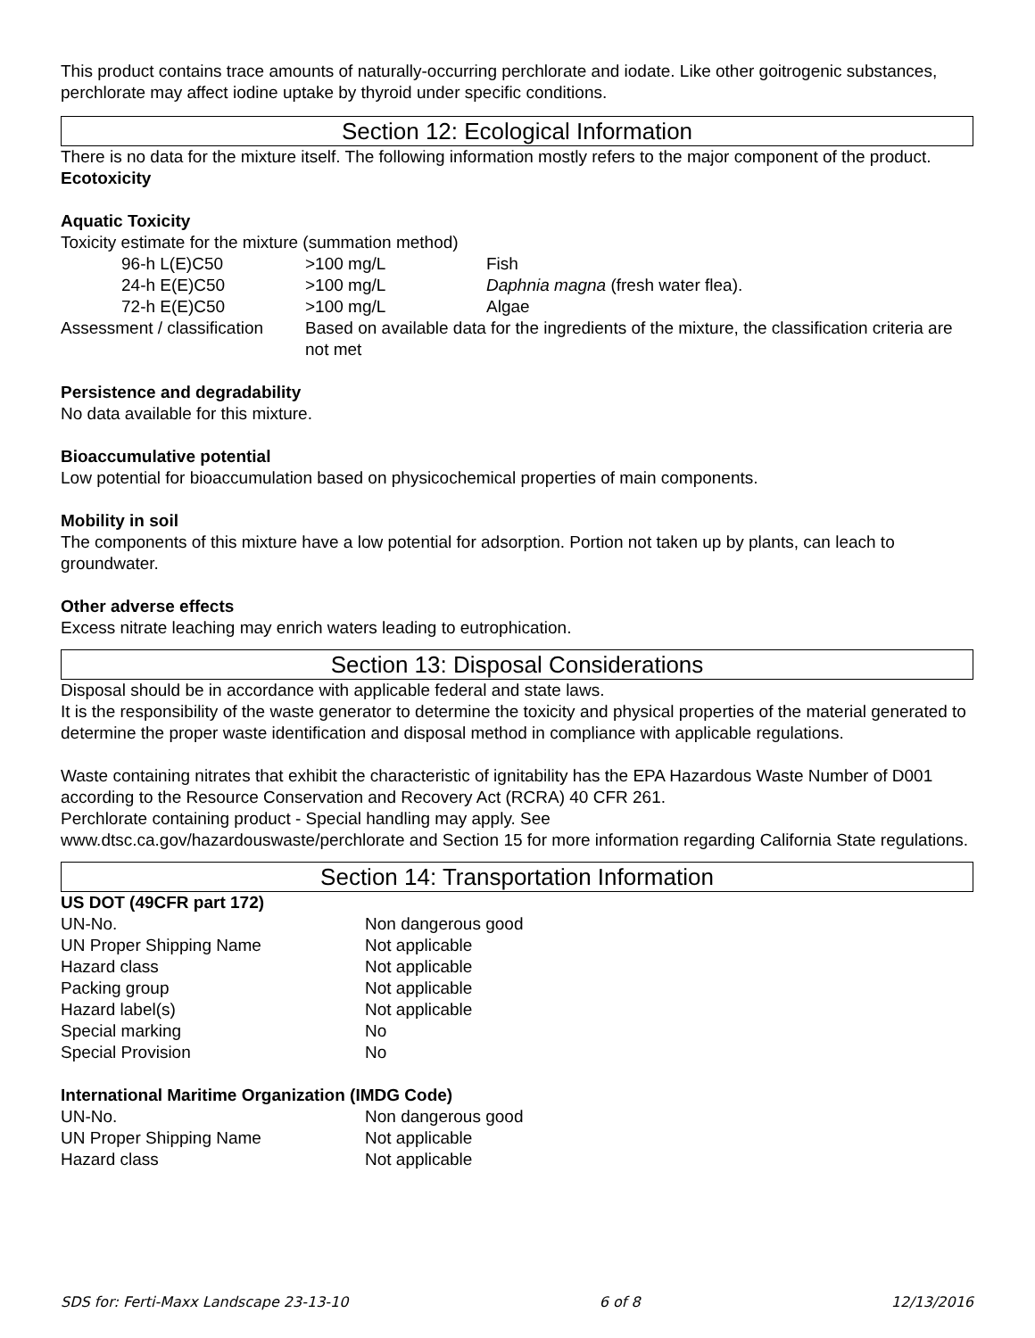This product contains trace amounts of naturally-occurring perchlorate and iodate. Like other goitrogenic substances, perchlorate may affect iodine uptake by thyroid under specific conditions.
Section 12: Ecological Information
There is no data for the mixture itself. The following information mostly refers to the major component of the product.
Ecotoxicity
Aquatic Toxicity
Toxicity estimate for the mixture (summation method)
| 96-h L(E)C50 | >100 mg/L | Fish |
| 24-h E(E)C50 | >100 mg/L | Daphnia magna (fresh water flea). |
| 72-h E(E)C50 | >100 mg/L | Algae |
| Assessment / classification | Based on available data for the ingredients of the mixture, the classification criteria are not met | |
Persistence and degradability
No data available for this mixture.
Bioaccumulative potential
Low potential for bioaccumulation based on physicochemical properties of main components.
Mobility in soil
The components of this mixture have a low potential for adsorption. Portion not taken up by plants, can leach to groundwater.
Other adverse effects
Excess nitrate leaching may enrich waters leading to eutrophication.
Section 13: Disposal Considerations
Disposal should be in accordance with applicable federal and state laws.
It is the responsibility of the waste generator to determine the toxicity and physical properties of the material generated to determine the proper waste identification and disposal method in compliance with applicable regulations.
Waste containing nitrates that exhibit the characteristic of ignitability has the EPA Hazardous Waste Number of D001 according to the Resource Conservation and Recovery Act (RCRA) 40 CFR 261.
Perchlorate containing product - Special handling may apply. See
www.dtsc.ca.gov/hazardouswaste/perchlorate and Section 15 for more information regarding California State regulations.
Section 14: Transportation Information
US DOT (49CFR part 172)
| UN-No. | Non dangerous good |
| UN Proper Shipping Name | Not applicable |
| Hazard class | Not applicable |
| Packing group | Not applicable |
| Hazard label(s) | Not applicable |
| Special marking | No |
| Special Provision | No |
International Maritime Organization (IMDG Code)
| UN-No. | Non dangerous good |
| UN Proper Shipping Name | Not applicable |
| Hazard class | Not applicable |
SDS for: Ferti-Maxx Landscape 23-13-10 6 of 8 12/13/2016